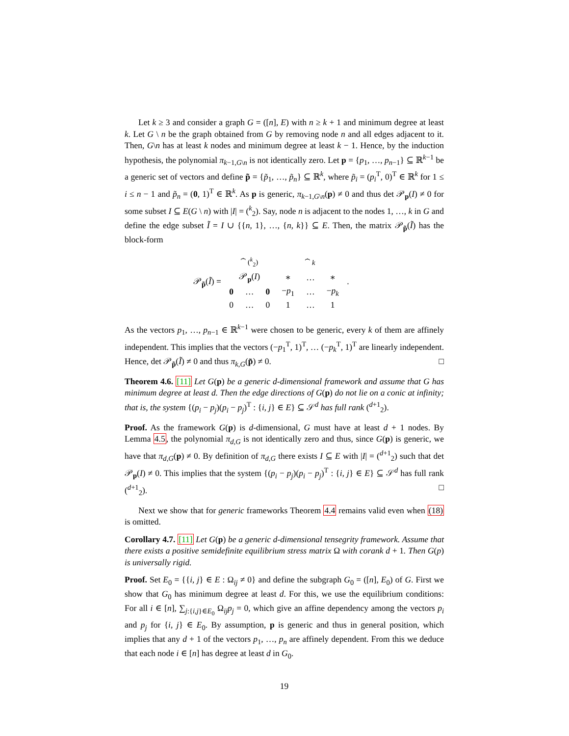Let k ≥ 3 and consider a graph G = ([n], E) with n ≥ k + 1 and minimum degree at least k. Let G \ n be the graph obtained from G by removing node n and all edges adjacent to it. Then, G\n has at least k nodes and minimum degree at least k − 1. Hence, by the induction hypothesis, the polynomial π<sub>k−1,G\n</sub> is not identically zero. Let p = {p<sub>1</sub>, …, p<sub>n−1</sub>} ⊆ ℝ<sup>k−1</sup> be a generic set of vectors and define p̃ = {p̃<sub>1</sub>, …, p̃<sub>n</sub>} ⊆ ℝ<sup>k</sup>, where p̃<sub>i</sub> = (p<sub>i</sub><sup>T</sup>, 0)<sup>T</sup> ∈ ℝ<sup>k</sup> for 1 ≤ i ≤ n − 1 and p̃<sub>n</sub> = (0, 1)<sup>T</sup> ∈ ℝ<sup>k</sup>. As p is generic, π<sub>k−1,G\n</sub>(p) ≠ 0 and thus det 𝒫<sub>p</sub>(I) ≠ 0 for some subset I ⊆ E(G \ n) with |I| = (<sup>k</sup><sub>2</sub>). Say, node n is adjacent to the nodes 1, …, k in G and define the edge subset Ĩ = I ∪ {{n, 1}, …, {n, k}} ⊆ E. Then, the matrix 𝒫<sub>p̃</sub>(Ĩ) has the block-form
𝒫<sub>p̃</sub>(Ĩ) =
| ⏞ (<sup>k</sup><sub>2</sub>) | | | ⏞ k | | |
| 𝒫<sub>p</sub>( I ) | | | ∗ | … | ∗ |
| 0 | … | 0 | − p<sub>1</sub> | … | − p<sub>k</sub> |
| 0 | … | 0 | 1 | … | 1 |
.
As the vectors p<sub>1</sub>, …, p<sub>n−1</sub> ∈ ℝ<sup>k−1</sup> were chosen to be generic, every k of them are affinely independent. This implies that the vectors (−p<sub>1</sub><sup>T</sup>, 1)<sup>T</sup>, … (−p<sub>k</sub><sup>T</sup>, 1)<sup>T</sup> are linearly independent. Hence, det 𝒫<sub>p̃</sub>(Ĩ) ≠ 0 and thus π<sub>k,G</sub>(p̃) ≠ 0. □
Theorem 4.6. [11] Let G(p) be a generic d-dimensional framework and assume that G has minimum degree at least d. Then the edge directions of G(p) do not lie on a conic at infinity; that is, the system {(p<sub>i</sub> − p<sub>j</sub>)(p<sub>i</sub> − p<sub>j</sub>)<sup>T</sup> : {i, j} ∈ E} ⊆ 𝒮<sup>d</sup> has full rank (<sup>d+1</sup><sub>2</sub>).
Proof. As the framework G(p) is d-dimensional, G must have at least d + 1 nodes. By Lemma 4.5, the polynomial π<sub>d,G</sub> is not identically zero and thus, since G(p) is generic, we have that π<sub>d,G</sub>(p) ≠ 0. By definition of π<sub>d,G</sub> there exists I ⊆ E with |I| = (<sup>d+1</sup><sub>2</sub>) such that det 𝒫<sub>p</sub>(I) ≠ 0. This implies that the system {(p<sub>i</sub> − p<sub>j</sub>)(p<sub>i</sub> − p<sub>j</sub>)<sup>T</sup> : {i, j} ∈ E} ⊆ 𝒮<sup>d</sup> has full rank (<sup>d+1</sup><sub>2</sub>). □
Next we show that for generic frameworks Theorem 4.4 remains valid even when (18) is omitted.
Corollary 4.7. [11] Let G(p) be a generic d-dimensional tensegrity framework. Assume that there exists a positive semidefinite equilibrium stress matrix Ω with corank d + 1. Then G(p) is universally rigid.
Proof. Set E<sub>0</sub> = {{i, j} ∈ E : Ω<sub>ij</sub> ≠ 0} and define the subgraph G<sub>0</sub> = ([n], E<sub>0</sub>) of G. First we show that G<sub>0</sub> has minimum degree at least d. For this, we use the equilibrium conditions: For all i ∈ [n], ∑<sub>j:{i,j}∈E<sub>0</sub></sub> Ω<sub>ij</sub>p<sub>j</sub> = 0, which give an affine dependency among the vectors p<sub>i</sub> and p<sub>j</sub> for {i, j} ∈ E<sub>0</sub>. By assumption, p is generic and thus in general position, which implies that any d + 1 of the vectors p<sub>1</sub>, …, p<sub>n</sub> are affinely dependent. From this we deduce that each node i ∈ [n] has degree at least d in G<sub>0</sub>.
19